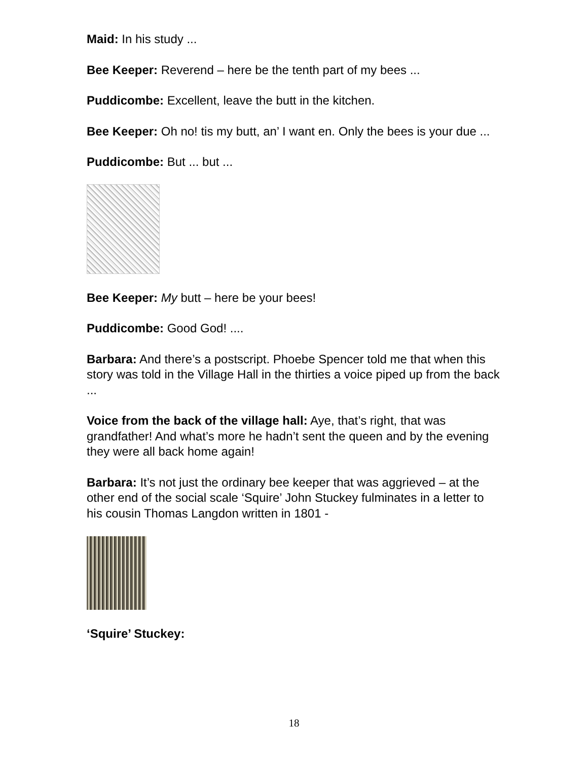Maid: In his study ...
Bee Keeper: Reverend – here be the tenth part of my bees ...
Puddicombe: Excellent, leave the butt in the kitchen.
Bee Keeper: Oh no! tis my butt, an’ I want en. Only the bees is your due ...
Puddicombe: But ... but ...
Bee Keeper: My butt – here be your bees!
Puddicombe: Good God! ....
Barbara: And there’s a postscript. Phoebe Spencer told me that when this story was told in the Village Hall in the thirties a voice piped up from the back ...
Voice from the back of the village hall: Aye, that’s right, that was grandfather! And what’s more he hadn’t sent the queen and by the evening they were all back home again!
Barbara: It’s not just the ordinary bee keeper that was aggrieved – at the other end of the social scale ‘Squire’ John Stuckey fulminates in a letter to his cousin Thomas Langdon written in 1801 -
‘Squire’ Stuckey:
18